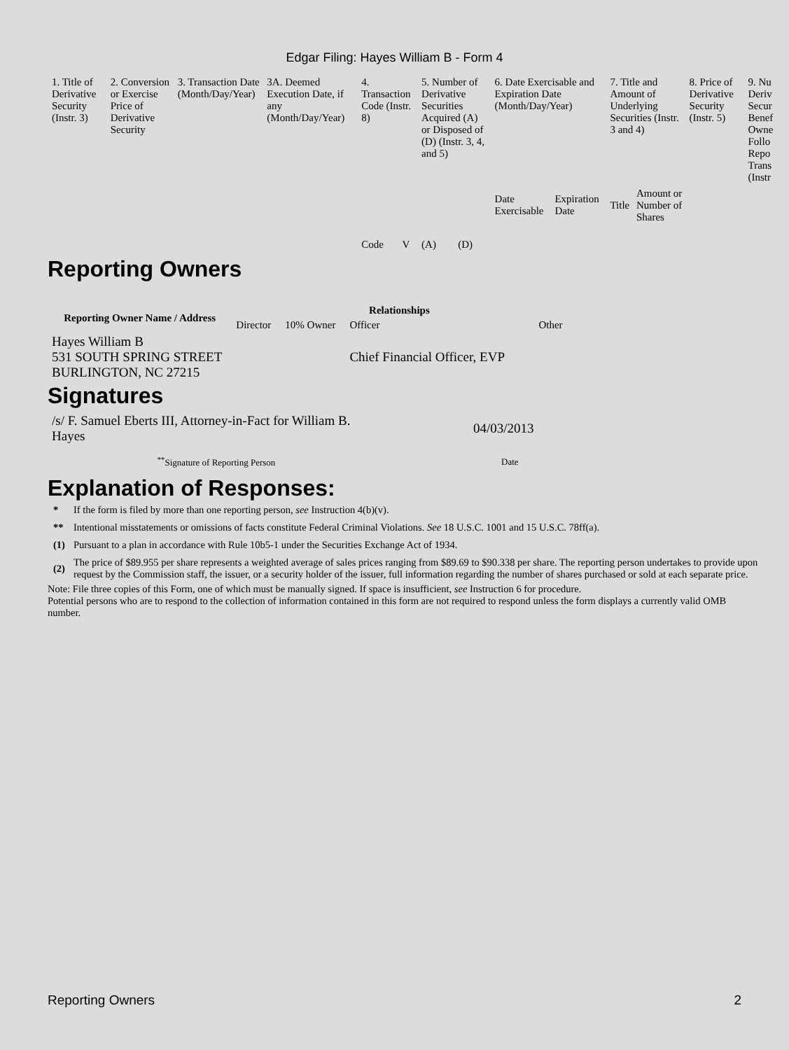Edgar Filing: Hayes William B - Form 4
| 1. Title of Derivative Security (Instr. 3) | 2. Conversion or Exercise Price of Derivative Security | 3. Transaction Date (Month/Day/Year) | 3A. Deemed Execution Date, if any (Month/Day/Year) | 4. Transaction Code (Instr. 8) | | 5. Number of Derivative Securities Acquired (A) or Disposed of (D) (Instr. 3, 4, and 5) | | 6. Date Exercisable and Expiration Date (Month/Day/Year) | | 7. Title and Amount of Underlying Securities (Instr. 3 and 4) | | 8. Price of Derivative Security (Instr. 5) | 9. Nu Deriv Secur Benef Owne Follo Repo Trans (Instr |
| --- | --- | --- | --- | --- | --- | --- | --- | --- | --- | --- | --- | --- | --- |
| | | | | Code | V | (A) | (D) | Date Exercisable | Expiration Date | Title | Amount or Number of Shares | | |
Reporting Owners
| Reporting Owner Name / Address | Relationships | | | |
| --- | --- | --- | --- | --- |
| | Director | 10% Owner | Officer | Other |
| Hayes William B 531 SOUTH SPRING STREET BURLINGTON, NC 27215 | | | Chief Financial Officer, EVP | |
Signatures
| /s/ F. Samuel Eberts III, Attorney-in-Fact for William B. Hayes | 04/03/2013 |
| <sup>**</sup> Signature of Reporting Person | Date |
Explanation of Responses:
| * | If the form is filed by more than one reporting person, see Instruction 4(b)(v). |
| ** | Intentional misstatements or omissions of facts constitute Federal Criminal Violations. See 18 U.S.C. 1001 and 15 U.S.C. 78ff(a). |
| (1) | Pursuant to a plan in accordance with Rule 10b5-1 under the Securities Exchange Act of 1934. |
| (2) | The price of $89.955 per share represents a weighted average of sales prices ranging from $89.69 to $90.338 per share. The reporting person undertakes to provide upon request by the Commission staff, the issuer, or a security holder of the issuer, full information regarding the number of shares purchased or sold at each separate price. |
Note: File three copies of this Form, one of which must be manually signed. If space is insufficient, see Instruction 6 for procedure.
Potential persons who are to respond to the collection of information contained in this form are not required to respond unless the form displays a currently valid OMB number.
Reporting Owners 2